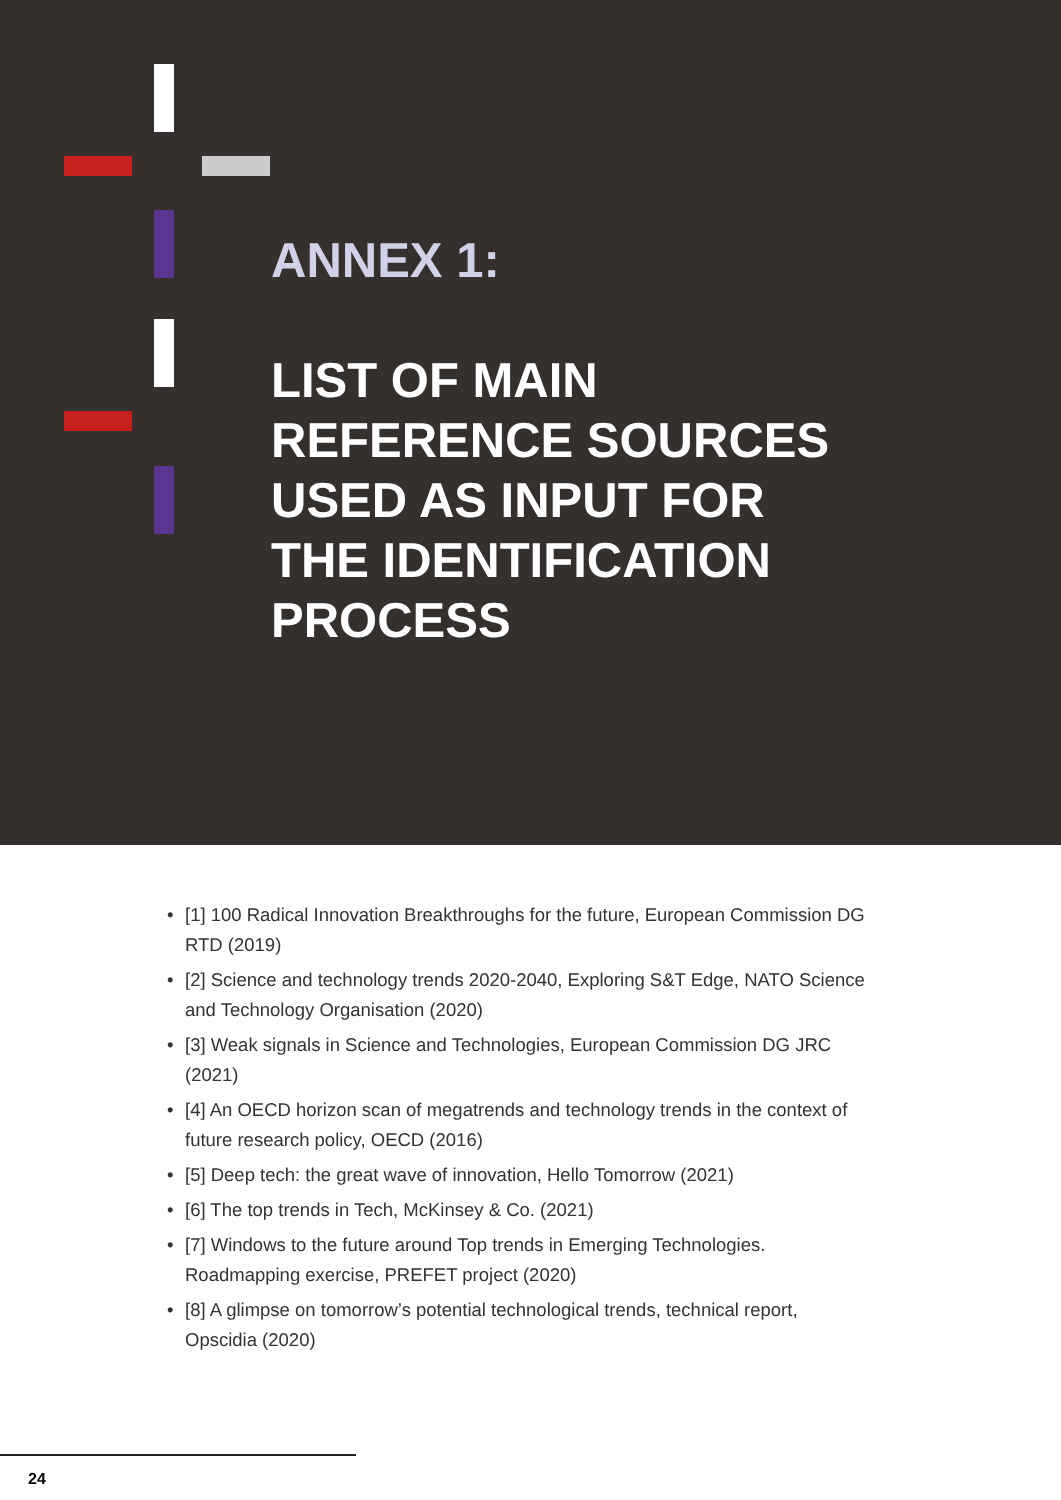ANNEX 1:
LIST OF MAIN REFERENCE SOURCES USED AS INPUT FOR THE IDENTIFICATION PROCESS
• [1] 100 Radical Innovation Breakthroughs for the future, European Commission DG RTD (2019)
• [2] Science and technology trends 2020-2040, Exploring S&T Edge, NATO Science and Technology Organisation (2020)
• [3] Weak signals in Science and Technologies, European Commission DG JRC (2021)
• [4] An OECD horizon scan of megatrends and technology trends in the context of future research policy, OECD (2016)
• [5] Deep tech: the great wave of innovation, Hello Tomorrow (2021)
• [6] The top trends in Tech, McKinsey & Co. (2021)
• [7] Windows to the future around Top trends in Emerging Technologies. Roadmapping exercise, PREFET project (2020)
• [8] A glimpse on tomorrow’s potential technological trends, technical report, Opscidia (2020)
24